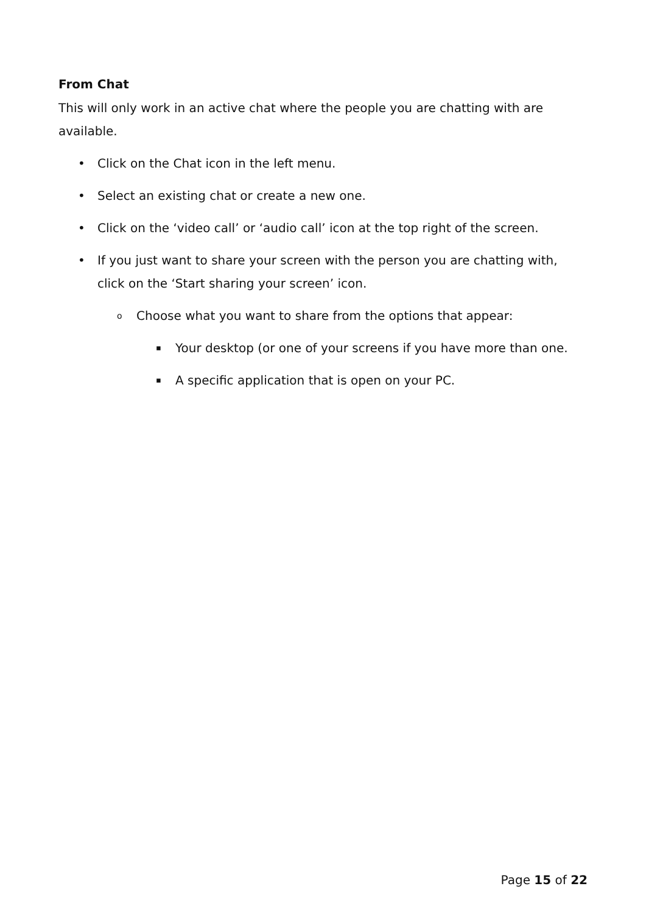From Chat
This will only work in an active chat where the people you are chatting with are available.
• Click on the Chat icon in the left menu.
• Select an existing chat or create a new one.
• Click on the ‘video call’ or ‘audio call’ icon at the top right of the screen.
• If you just want to share your screen with the person you are chatting with, click on the ‘Start sharing your screen’ icon.
o Choose what you want to share from the options that appear:
▪ Your desktop (or one of your screens if you have more than one.
▪ A specific application that is open on your PC.
Page 15 of 22